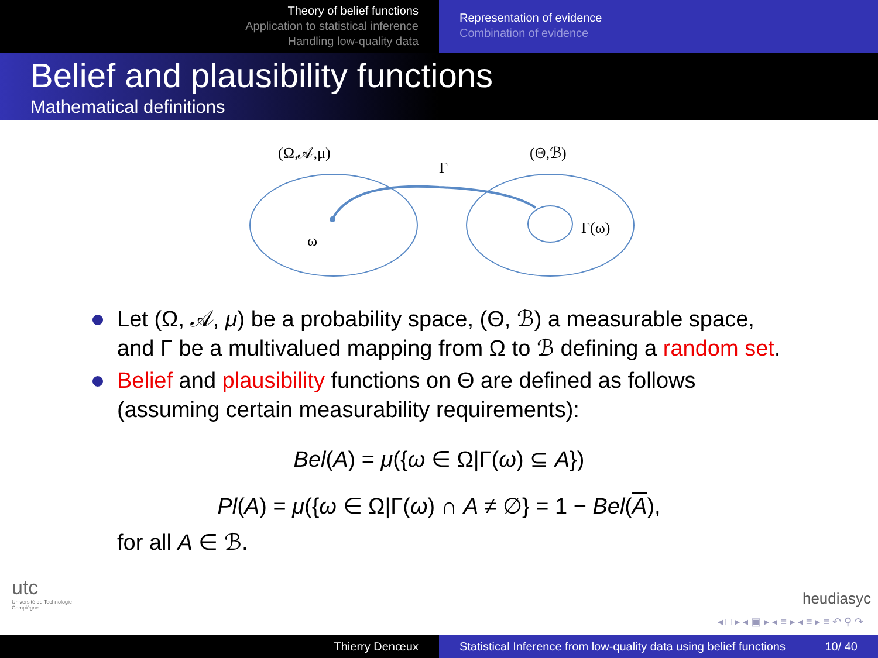Theory of belief functions
Application to statistical inference
Handling low-quality data
Representation of evidence
Combination of evidence
Belief and plausibility functions
Mathematical definitions
(Ω,𝒜,μ)
(Θ,ℬ)
Γ
ω
Γ(ω)
Let (Ω, 𝒜, μ) be a probability space, (Θ, ℬ) a measurable space, and Γ be a multivalued mapping from Ω to ℬ defining a random set.
Belief and plausibility functions on Θ are defined as follows (assuming certain measurability requirements):
Bel(A) = μ({ω ∈ Ω|Γ(ω) ⊆ A})
Pl(A) = μ({ω ∈ Ω|Γ(ω) ∩ A ≠ ∅} = 1 − Bel(A),
for all A ∈ ℬ.
utc
Université de Technologie
Compiègne
heudiasyc
◂ □ ▸ ◂ ▣ ▸ ◂ ≡ ▸ ◂ ≡ ▸ ≡ ↶ ⚲ ↷
Thierry Denœux Statistical Inference from low-quality data using belief functions 10/ 40